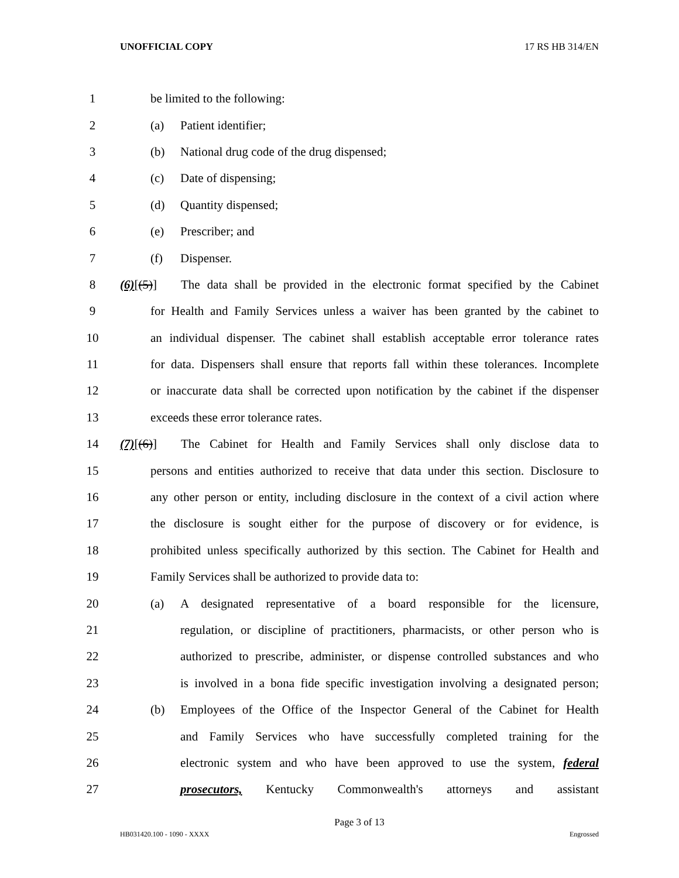UNOFFICIAL COPY 17 RS HB 314/EN
1 be limited to the following:
2 (a) Patient identifier;
3 (b) National drug code of the drug dispensed;
4 (c) Date of dispensing;
5 (d) Quantity dispensed;
6 (e) Prescriber; and
7 (f) Dispenser.
8 (6)[(5)] The data shall be provided in the electronic format specified by the Cabinet
9 for Health and Family Services unless a waiver has been granted by the cabinet to
10 an individual dispenser. The cabinet shall establish acceptable error tolerance rates
11 for data. Dispensers shall ensure that reports fall within these tolerances. Incomplete
12 or inaccurate data shall be corrected upon notification by the cabinet if the dispenser
13 exceeds these error tolerance rates.
14 (7)[(6)] The Cabinet for Health and Family Services shall only disclose data to
15 persons and entities authorized to receive that data under this section. Disclosure to
16 any other person or entity, including disclosure in the context of a civil action where
17 the disclosure is sought either for the purpose of discovery or for evidence, is
18 prohibited unless specifically authorized by this section. The Cabinet for Health and
19 Family Services shall be authorized to provide data to:
20 (a) A designated representative of a board responsible for the licensure,
21 regulation, or discipline of practitioners, pharmacists, or other person who is
22 authorized to prescribe, administer, or dispense controlled substances and who
23 is involved in a bona fide specific investigation involving a designated person;
24 (b) Employees of the Office of the Inspector General of the Cabinet for Health
25 and Family Services who have successfully completed training for the
26 electronic system and who have been approved to use the system, federal
27 prosecutors, Kentucky Commonwealth's attorneys and assistant
Page 3 of 13
HB031420.100 - 1090 - XXXX Engrossed